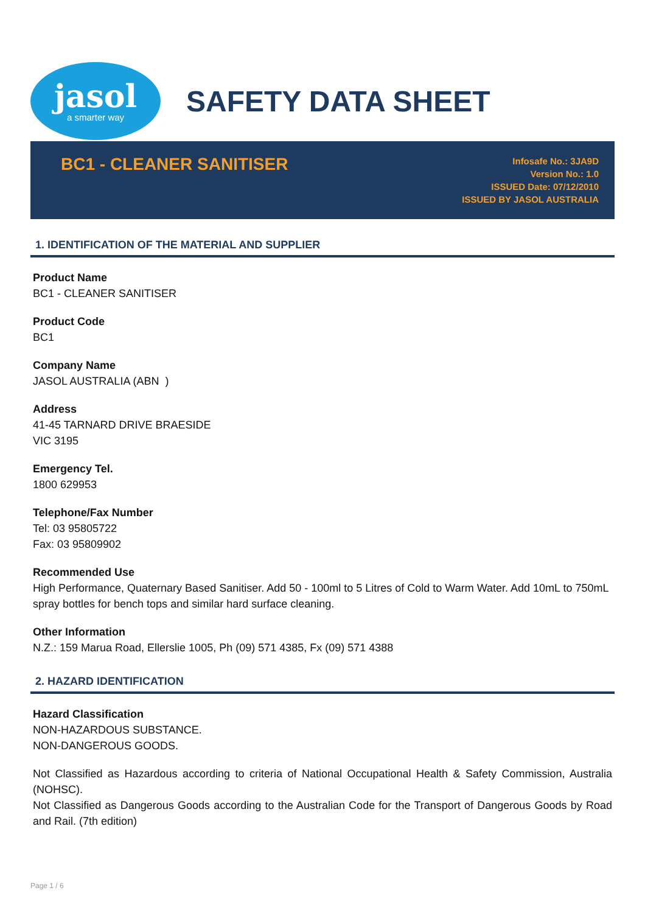jasol
a smarter way
SAFETY DATA SHEET
BC1 - CLEANER SANITISER
Infosafe No.: 3JA9D
Version No.: 1.0
ISSUED Date: 07/12/2010
ISSUED BY JASOL AUSTRALIA
1. IDENTIFICATION OF THE MATERIAL AND SUPPLIER
Product Name
BC1 - CLEANER SANITISER
Product Code
BC1
Company Name
JASOL AUSTRALIA (ABN )
Address
41-45 TARNARD DRIVE BRAESIDE
VIC 3195
Emergency Tel.
1800 629953
Telephone/Fax Number
Tel: 03 95805722
Fax: 03 95809902
Recommended Use
High Performance, Quaternary Based Sanitiser. Add 50 - 100ml to 5 Litres of Cold to Warm Water. Add 10mL to 750mL spray bottles for bench tops and similar hard surface cleaning.
Other Information
N.Z.: 159 Marua Road, Ellerslie 1005, Ph (09) 571 4385, Fx (09) 571 4388
2. HAZARD IDENTIFICATION
Hazard Classification
NON-HAZARDOUS SUBSTANCE.
NON-DANGEROUS GOODS.
Not Classified as Hazardous according to criteria of National Occupational Health & Safety Commission, Australia (NOHSC).
Not Classified as Dangerous Goods according to the Australian Code for the Transport of Dangerous Goods by Road and Rail. (7th edition)
Page 1 / 6